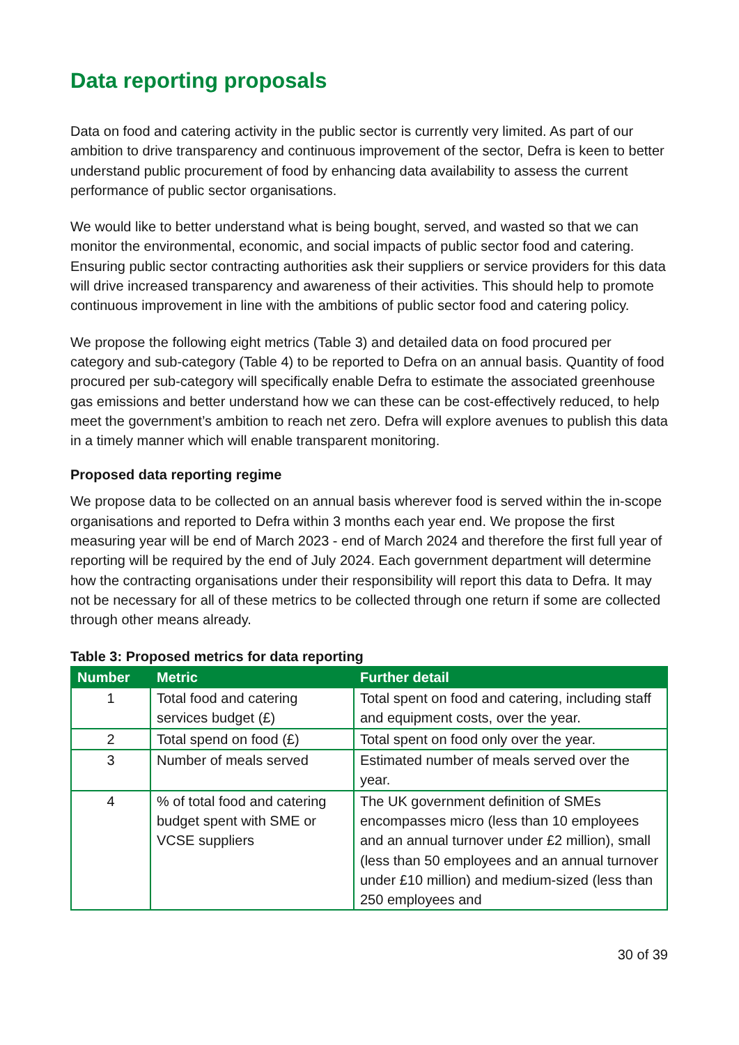Data reporting proposals
Data on food and catering activity in the public sector is currently very limited. As part of our ambition to drive transparency and continuous improvement of the sector, Defra is keen to better understand public procurement of food by enhancing data availability to assess the current performance of public sector organisations.
We would like to better understand what is being bought, served, and wasted so that we can monitor the environmental, economic, and social impacts of public sector food and catering. Ensuring public sector contracting authorities ask their suppliers or service providers for this data will drive increased transparency and awareness of their activities. This should help to promote continuous improvement in line with the ambitions of public sector food and catering policy.
We propose the following eight metrics (Table 3) and detailed data on food procured per category and sub-category (Table 4) to be reported to Defra on an annual basis. Quantity of food procured per sub-category will specifically enable Defra to estimate the associated greenhouse gas emissions and better understand how we can these can be cost-effectively reduced, to help meet the government’s ambition to reach net zero. Defra will explore avenues to publish this data in a timely manner which will enable transparent monitoring.
Proposed data reporting regime
We propose data to be collected on an annual basis wherever food is served within the in-scope organisations and reported to Defra within 3 months each year end. We propose the first measuring year will be end of March 2023 - end of March 2024 and therefore the first full year of reporting will be required by the end of July 2024. Each government department will determine how the contracting organisations under their responsibility will report this data to Defra. It may not be necessary for all of these metrics to be collected through one return if some are collected through other means already.
Table 3: Proposed metrics for data reporting
| Number | Metric | Further detail |
| --- | --- | --- |
| 1 | Total food and catering services budget (£) | Total spent on food and catering, including staff and equipment costs, over the year. |
| 2 | Total spend on food (£) | Total spent on food only over the year. |
| 3 | Number of meals served | Estimated number of meals served over the year. |
| 4 | % of total food and catering budget spent with SME or VCSE suppliers | The UK government definition of SMEs encompasses micro (less than 10 employees and an annual turnover under £2 million), small (less than 50 employees and an annual turnover under £10 million) and medium-sized (less than 250 employees and |
30 of 39